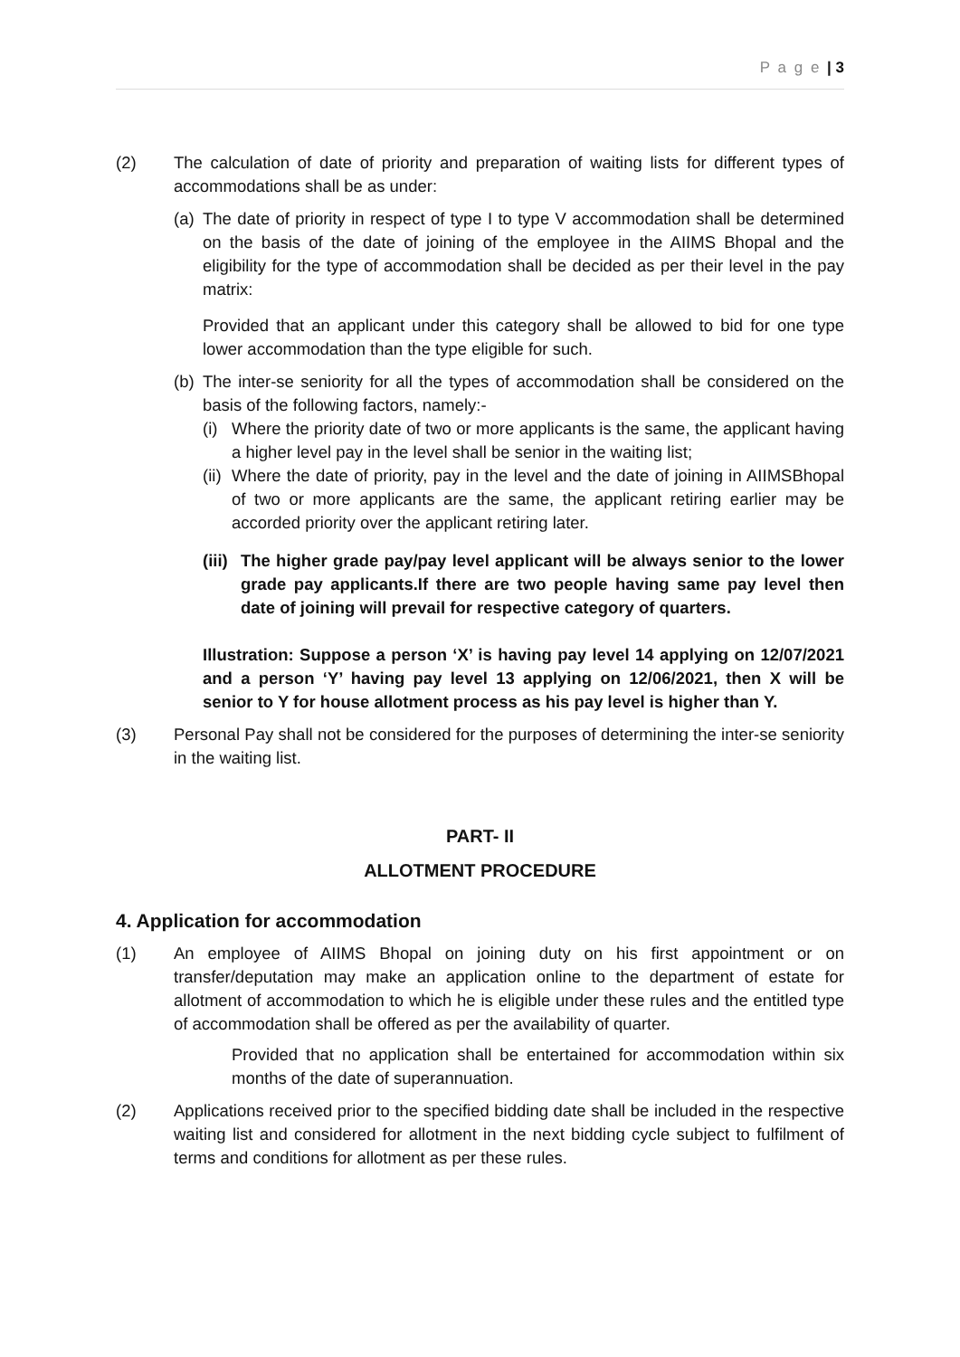P a g e | 3
(2) The calculation of date of priority and preparation of waiting lists for different types of accommodations shall be as under:
(a)
The date of priority in respect of type I to type V accommodation shall be determined on the basis of the date of joining of the employee in the AIIMS Bhopal and the eligibility for the type of accommodation shall be decided as per their level in the pay matrix:
Provided that an applicant under this category shall be allowed to bid for one type lower accommodation than the type eligible for such.
(b)
The inter-se seniority for all the types of accommodation shall be considered on the basis of the following factors, namely:-
(i)
Where the priority date of two or more applicants is the same, the applicant having a higher level pay in the level shall be senior in the waiting list;
(ii)
Where the date of priority, pay in the level and the date of joining in AIIMSBhopal of two or more applicants are the same, the applicant retiring earlier may be accorded priority over the applicant retiring later.
(iii)
The higher grade pay/pay level applicant will be always senior to the lower grade pay applicants.If there are two people having same pay level then date of joining will prevail for respective category of quarters.
Illustration: Suppose a person ‘X’ is having pay level 14 applying on 12/07/2021 and a person ‘Y’ having pay level 13 applying on 12/06/2021, then X will be senior to Y for house allotment process as his pay level is higher than Y.
(3) Personal Pay shall not be considered for the purposes of determining the inter-se seniority in the waiting list.
PART- II
ALLOTMENT PROCEDURE
4. Application for accommodation
(1) An employee of AIIMS Bhopal on joining duty on his first appointment or on transfer/deputation may make an application online to the department of estate for allotment of accommodation to which he is eligible under these rules and the entitled type of accommodation shall be offered as per the availability of quarter.
Provided that no application shall be entertained for accommodation within six months of the date of superannuation.
(2) Applications received prior to the specified bidding date shall be included in the respective waiting list and considered for allotment in the next bidding cycle subject to fulfilment of terms and conditions for allotment as per these rules.